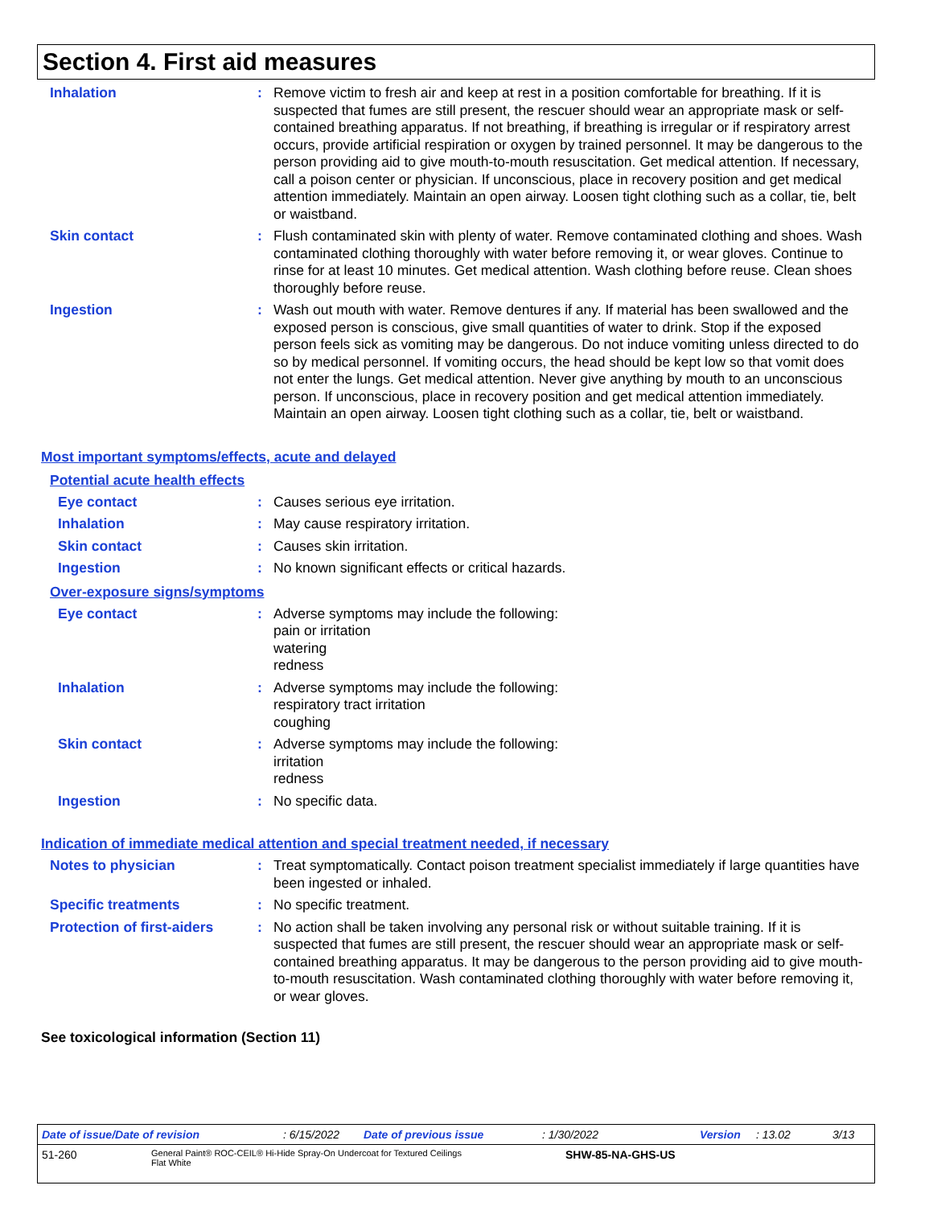Section 4. First aid measures
Inhalation : Remove victim to fresh air and keep at rest in a position comfortable for breathing. If it is suspected that fumes are still present, the rescuer should wear an appropriate mask or self-contained breathing apparatus. If not breathing, if breathing is irregular or if respiratory arrest occurs, provide artificial respiration or oxygen by trained personnel. It may be dangerous to the person providing aid to give mouth-to-mouth resuscitation. Get medical attention. If necessary, call a poison center or physician. If unconscious, place in recovery position and get medical attention immediately. Maintain an open airway. Loosen tight clothing such as a collar, tie, belt or waistband.
Skin contact : Flush contaminated skin with plenty of water. Remove contaminated clothing and shoes. Wash contaminated clothing thoroughly with water before removing it, or wear gloves. Continue to rinse for at least 10 minutes. Get medical attention. Wash clothing before reuse. Clean shoes thoroughly before reuse.
Ingestion : Wash out mouth with water. Remove dentures if any. If material has been swallowed and the exposed person is conscious, give small quantities of water to drink. Stop if the exposed person feels sick as vomiting may be dangerous. Do not induce vomiting unless directed to do so by medical personnel. If vomiting occurs, the head should be kept low so that vomit does not enter the lungs. Get medical attention. Never give anything by mouth to an unconscious person. If unconscious, place in recovery position and get medical attention immediately. Maintain an open airway. Loosen tight clothing such as a collar, tie, belt or waistband.
Most important symptoms/effects, acute and delayed
Potential acute health effects
Eye contact : Causes serious eye irritation.
Inhalation : May cause respiratory irritation.
Skin contact : Causes skin irritation.
Ingestion : No known significant effects or critical hazards.
Over-exposure signs/symptoms
Eye contact : Adverse symptoms may include the following:
pain or irritation
watering
redness
Inhalation : Adverse symptoms may include the following:
respiratory tract irritation
coughing
Skin contact : Adverse symptoms may include the following:
irritation
redness
Ingestion : No specific data.
Indication of immediate medical attention and special treatment needed, if necessary
Notes to physician : Treat symptomatically. Contact poison treatment specialist immediately if large quantities have been ingested or inhaled.
Specific treatments : No specific treatment.
Protection of first-aiders
: No action shall be taken involving any personal risk or without suitable training. If it is suspected that fumes are still present, the rescuer should wear an appropriate mask or self-contained breathing apparatus. It may be dangerous to the person providing aid to give mouth-to-mouth resuscitation. Wash contaminated clothing thoroughly with water before removing it, or wear gloves.
See toxicological information (Section 11)
Date of issue/Date of revision: 6/15/2022 Date of previous issue: 1/30/2022 Version: 13.02 3/13
51-260 General Paint® ROC-CEIL® Hi-Hide Spray-On Undercoat for Textured Ceilings
Flat White SHW-85-NA-GHS-US